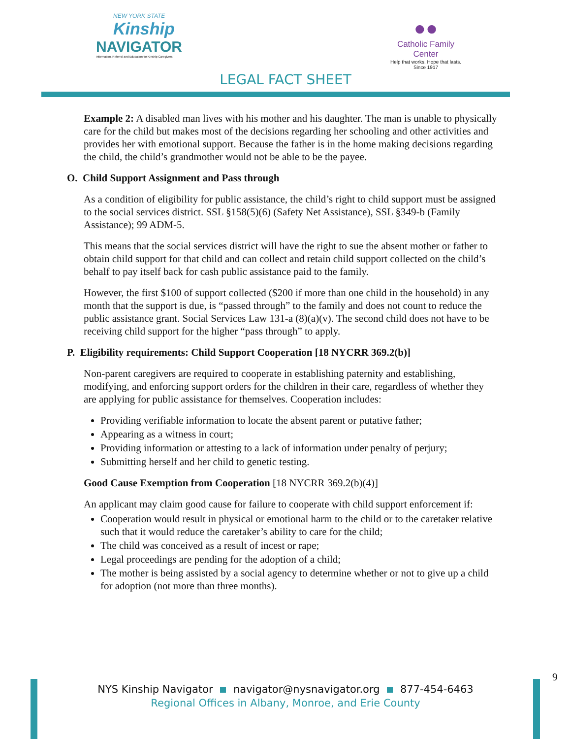NEW YORK STATE
Kinship
NAVIGATOR
Information, Referral and Education for Kinship Caregivers
●●
Catholic Family Center
Help that works. Hope that lasts.
Since 1917
LEGAL FACT SHEET
Example 2: A disabled man lives with his mother and his daughter. The man is unable to physically care for the child but makes most of the decisions regarding her schooling and other activities and provides her with emotional support. Because the father is in the home making decisions regarding the child, the child’s grandmother would not be able to be the payee.
O. Child Support Assignment and Pass through
As a condition of eligibility for public assistance, the child’s right to child support must be assigned to the social services district. SSL §158(5)(6) (Safety Net Assistance), SSL §349-b (Family Assistance); 99 ADM-5.
This means that the social services district will have the right to sue the absent mother or father to obtain child support for that child and can collect and retain child support collected on the child’s behalf to pay itself back for cash public assistance paid to the family.
However, the first $100 of support collected ($200 if more than one child in the household) in any month that the support is due, is “passed through” to the family and does not count to reduce the public assistance grant. Social Services Law 131-a (8)(a)(v). The second child does not have to be receiving child support for the higher “pass through” to apply.
P. Eligibility requirements: Child Support Cooperation [18 NYCRR 369.2(b)]
Non-parent caregivers are required to cooperate in establishing paternity and establishing, modifying, and enforcing support orders for the children in their care, regardless of whether they are applying for public assistance for themselves. Cooperation includes:
Providing verifiable information to locate the absent parent or putative father;
Appearing as a witness in court;
Providing information or attesting to a lack of information under penalty of perjury;
Submitting herself and her child to genetic testing.
Good Cause Exemption from Cooperation [18 NYCRR 369.2(b)(4)]
An applicant may claim good cause for failure to cooperate with child support enforcement if:
Cooperation would result in physical or emotional harm to the child or to the caretaker relative such that it would reduce the caretaker’s ability to care for the child;
The child was conceived as a result of incest or rape;
Legal proceedings are pending for the adoption of a child;
The mother is being assisted by a social agency to determine whether or not to give up a child for adoption (not more than three months).
9
NYS Kinship Navigator navigator@nysnavigator.org 877-454-6463
Regional Offices in Albany, Monroe, and Erie County